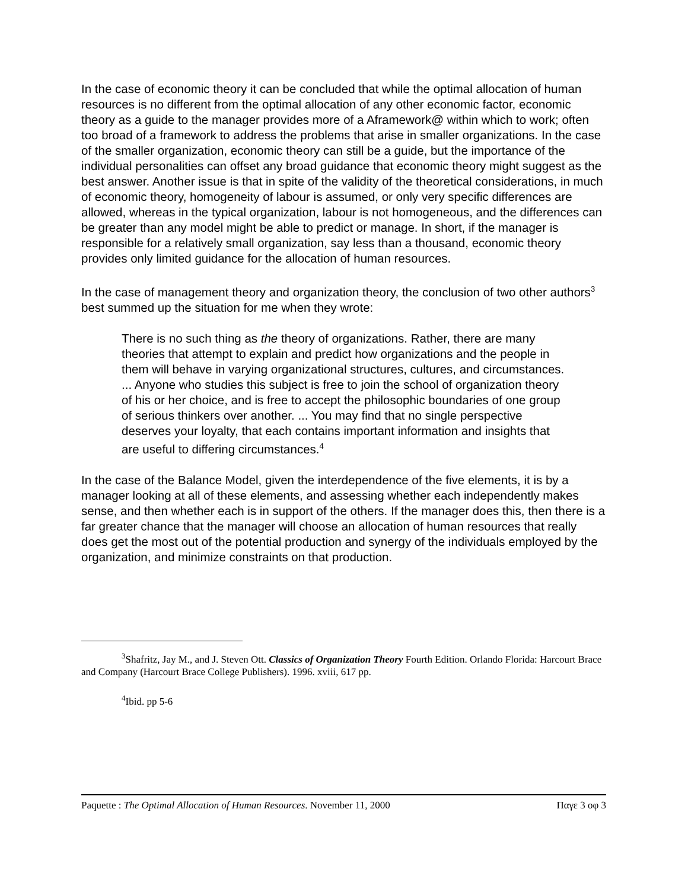In the case of economic theory it can be concluded that while the optimal allocation of human resources is no different from the optimal allocation of any other economic factor, economic theory as a guide to the manager provides more of a Aframework@ within which to work; often too broad of a framework to address the problems that arise in smaller organizations. In the case of the smaller organization, economic theory can still be a guide, but the importance of the individual personalities can offset any broad guidance that economic theory might suggest as the best answer. Another issue is that in spite of the validity of the theoretical considerations, in much of economic theory, homogeneity of labour is assumed, or only very specific differences are allowed, whereas in the typical organization, labour is not homogeneous, and the differences can be greater than any model might be able to predict or manage. In short, if the manager is responsible for a relatively small organization, say less than a thousand, economic theory provides only limited guidance for the allocation of human resources.
In the case of management theory and organization theory, the conclusion of two other authors<sup>3</sup> best summed up the situation for me when they wrote:
There is no such thing as the theory of organizations. Rather, there are many theories that attempt to explain and predict how organizations and the people in them will behave in varying organizational structures, cultures, and circumstances. ... Anyone who studies this subject is free to join the school of organization theory of his or her choice, and is free to accept the philosophic boundaries of one group of serious thinkers over another. ... You may find that no single perspective deserves your loyalty, that each contains important information and insights that are useful to differing circumstances.<sup>4</sup>
In the case of the Balance Model, given the interdependence of the five elements, it is by a manager looking at all of these elements, and assessing whether each independently makes sense, and then whether each is in support of the others. If the manager does this, then there is a far greater chance that the manager will choose an allocation of human resources that really does get the most out of the potential production and synergy of the individuals employed by the organization, and minimize constraints on that production.
<sup>3</sup> Shafritz, Jay M., and J. Steven Ott. Classics of Organization Theory Fourth Edition. Orlando Florida: Harcourt Brace and Company (Harcourt Brace College Publishers). 1996. xviii, 617 pp.
<sup>4</sup> Ibid. pp 5-6
Paquette : The Optimal Allocation of Human Resources. November 11, 2000 Παγε 3 οφ 3